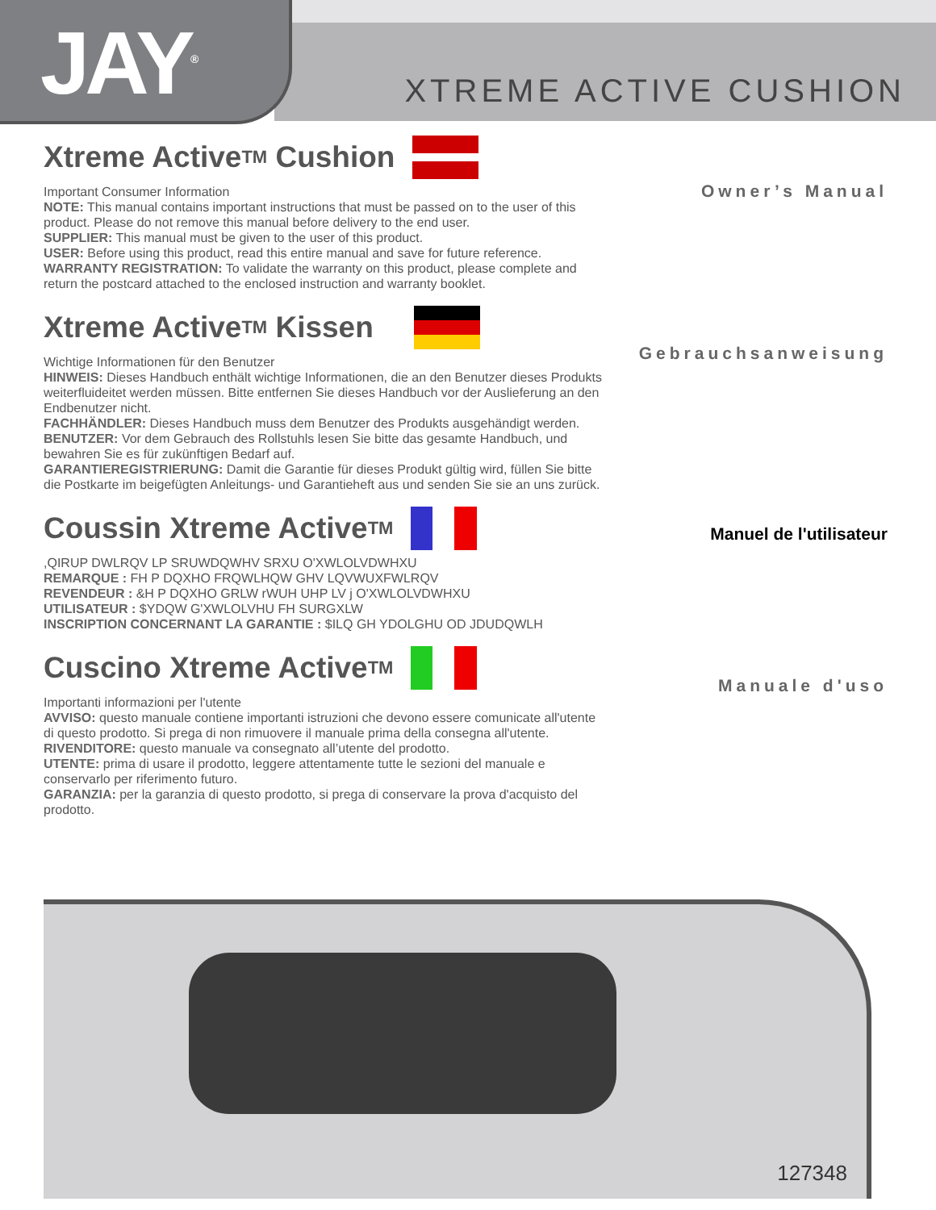JAY<sup>®</sup>
XTREME ACTIVE CUSHION
Xtreme Active<sup>TM</sup> Cushion
Important Consumer Information
NOTE: This manual contains important instructions that must be passed on to the user of this product. Please do not remove this manual before delivery to the end user.
SUPPLIER: This manual must be given to the user of this product.
USER: Before using this product, read this entire manual and save for future reference.
WARRANTY REGISTRATION: To validate the warranty on this product, please complete and return the postcard attached to the enclosed instruction and warranty booklet.
Owner’s Manual
Xtreme Active<sup>TM</sup> Kissen
Wichtige Informationen für den Benutzer
HINWEIS: Dieses Handbuch enthält wichtige Informationen, die an den Benutzer dieses Produkts weiterfluideitet werden müssen. Bitte entfernen Sie dieses Handbuch vor der Auslieferung an den Endbenutzer nicht.
FACHHÄNDLER: Dieses Handbuch muss dem Benutzer des Produkts ausgehändigt werden.
BENUTZER: Vor dem Gebrauch des Rollstuhls lesen Sie bitte das gesamte Handbuch, und bewahren Sie es für zukünftigen Bedarf auf.
GARANTIEREGISTRIERUNG: Damit die Garantie für dieses Produkt gültig wird, füllen Sie bitte die Postkarte im beigefügten Anleitungs- und Garantieheft aus und senden Sie sie an uns zurück.
Gebrauchsanweisung
Coussin Xtreme Active<sup>TM</sup>
,QIRUP DWLRQV LP SRUWDQWHV SRXU O'XWLOLVDWHXU
REMARQUE : FH P DQXHO FRQWLHQW GHV LQVWUXFWLRQV
REVENDEUR : &H P DQXHO GRLW rWUH UHP LV j O'XWLOLVDWHXU
UTILISATEUR : $YDQW G'XWLOLVHU FH SURGXLW
INSCRIPTION CONCERNANT LA GARANTIE : $ILQ GH YDOLGHU OD JDUDQWLH
Manuel de l'utilisateur
Cuscino Xtreme Active<sup>TM</sup>
Importanti informazioni per l'utente
AVVISO: questo manuale contiene importanti istruzioni che devono essere comunicate all'utente di questo prodotto. Si prega di non rimuovere il manuale prima della consegna all'utente.
RIVENDITORE: questo manuale va consegnato all’utente del prodotto.
UTENTE: prima di usare il prodotto, leggere attentamente tutte le sezioni del manuale e conservarlo per riferimento futuro.
GARANZIA: per la garanzia di questo prodotto, si prega di conservare la prova d'acquisto del prodotto.
Manuale d'uso
127348